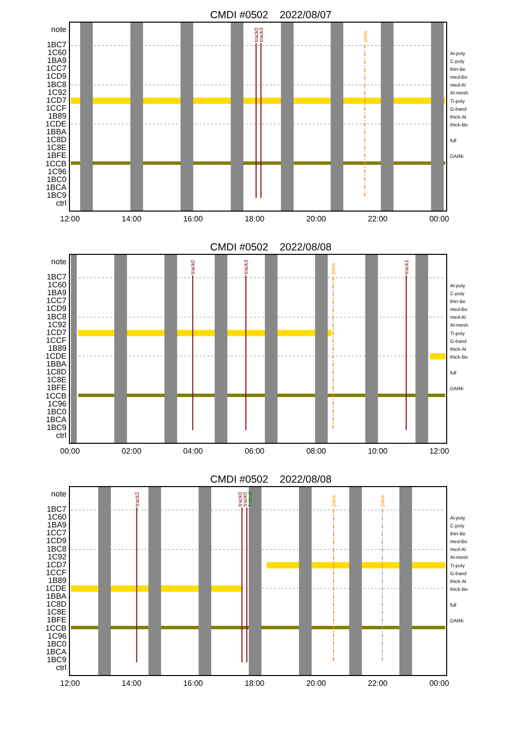CMDI #0502 2022/08/07
note
1BC7
1C60
1BA9
1CC7
1CD9
1BC8
1C92
1CD7
1CCF
1B89
1CDE
1BBA
1C8D
1C8E
1BFE
1CCB
1C96
1BC0
1BCA
1BC9
ctrl
track0
track3
pass
Al-poly
C-poly
thin-Be
med-Be
med-Al
Al-mesh
Ti-poly
G-band
thick-Al
thick-Be
full
DARK
12:00 14:00 16:00 18:00 20:00 22:00 00:00
CMDI #0502 2022/08/08
note
1BC7
1C60
1BA9
1CC7
1CD9
1BC8
1C92
1CD7
1CCF
1B89
1CDE
1BBA
1C8D
1C8E
1BFE
1CCB
1C96
1BC0
1BCA
1BC9
ctrl
track0
track3
pass
track1
Al-poly
C-poly
thin-Be
med-Be
med-Al
Al-mesh
Ti-poly
G-band
thick-Al
thick-Be
full
DARK
00:00 02:00 04:00 06:00 08:00 10:00 12:00
CMDI #0502 2022/08/08
note
1BC7
1C60
1BA9
1CC7
1CD9
1BC8
1C92
1CD7
1CCF
1B89
1CDE
1BBA
1C8D
1C8E
1BFE
1CCB
1C96
1BC0
1BCA
1BC9
ctrl
track2
track0
track0
f-recal
pass
pass
Al-poly
C-poly
thin-Be
med-Be
med-Al
Al-mesh
Ti-poly
G-band
thick-Al
thick-Be
full
DARK
12:00 14:00 16:00 18:00 20:00 22:00 00:00